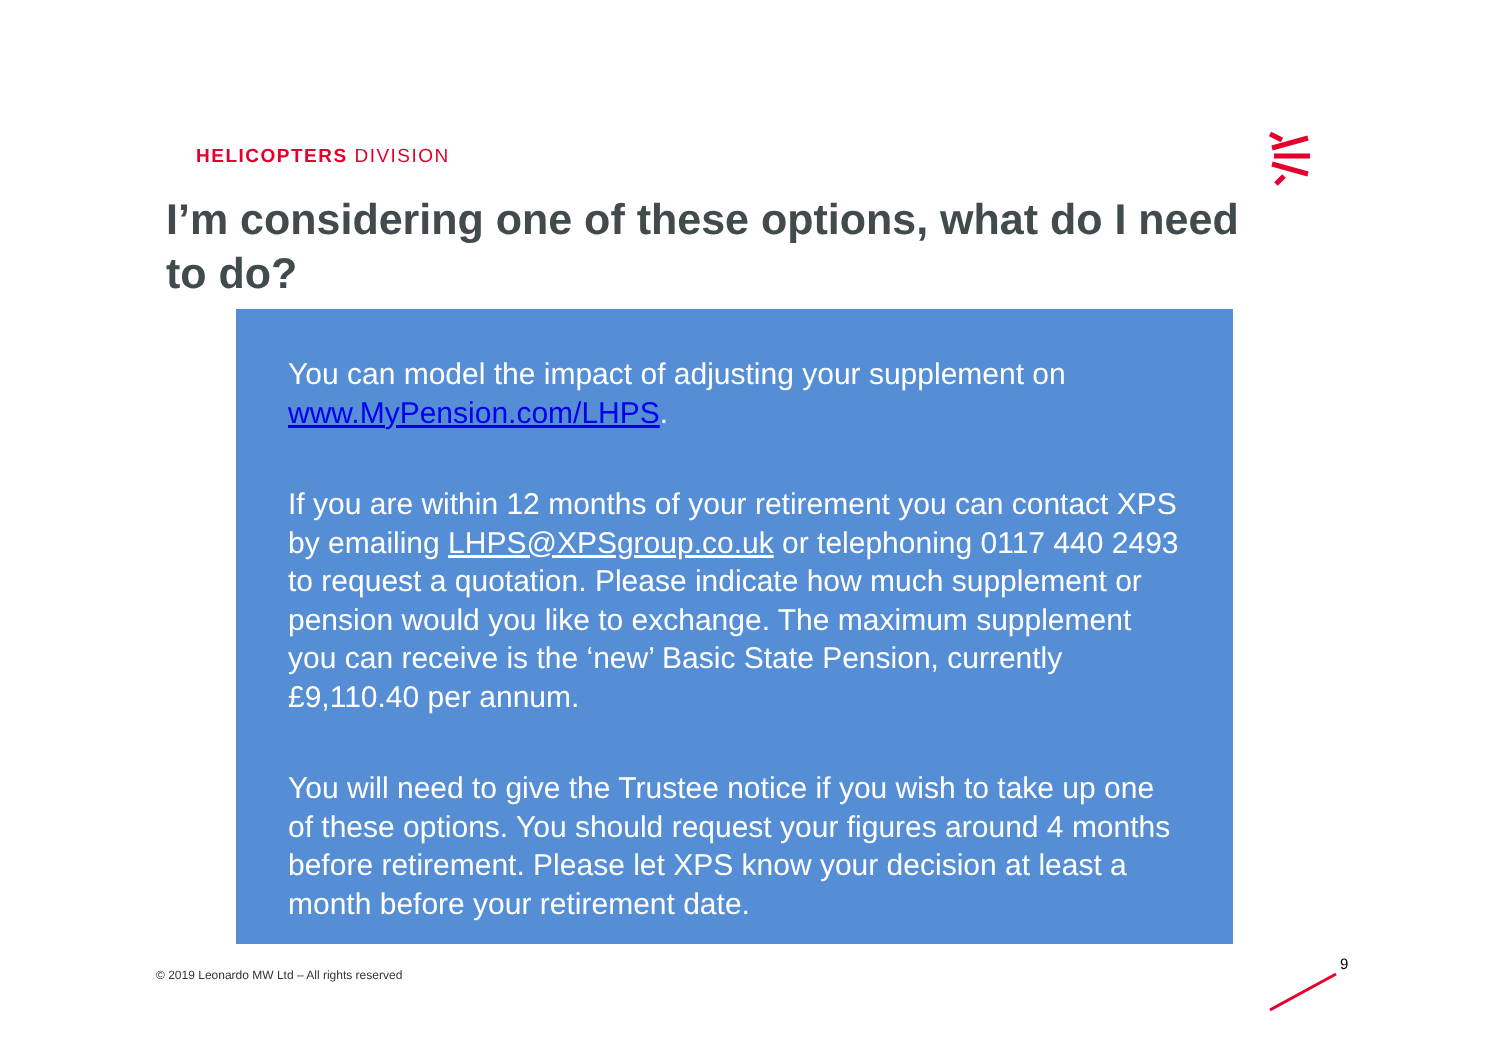HELICOPTERS DIVISION
I’m considering one of these options, what do I need to do?
You can model the impact of adjusting your supplement on www.MyPension.com/LHPS.
If you are within 12 months of your retirement you can contact XPS by emailing LHPS@XPSgroup.co.uk or telephoning 0117 440 2493 to request a quotation. Please indicate how much supplement or pension would you like to exchange. The maximum supplement you can receive is the ‘new’ Basic State Pension, currently £9,110.40 per annum.
You will need to give the Trustee notice if you wish to take up one of these options. You should request your figures around 4 months before retirement. Please let XPS know your decision at least a month before your retirement date.
© 2019 Leonardo MW Ltd – All rights reserved
9